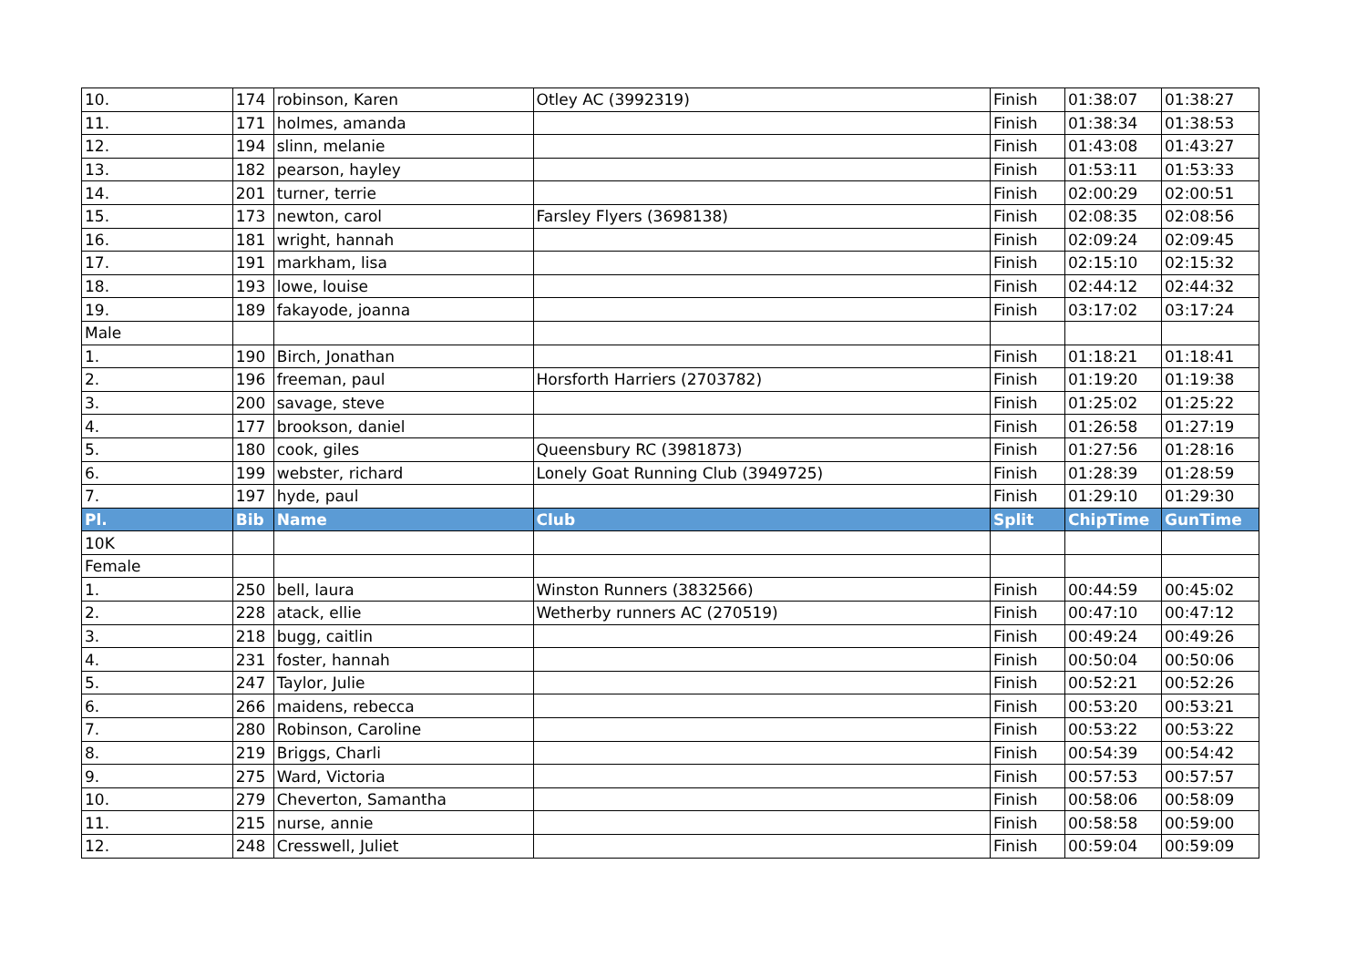| 10. | 174 | robinson, Karen | Otley AC (3992319) | Finish | 01:38:07 | 01:38:27 |
| 11. | 171 | holmes, amanda | | Finish | 01:38:34 | 01:38:53 |
| 12. | 194 | slinn, melanie | | Finish | 01:43:08 | 01:43:27 |
| 13. | 182 | pearson, hayley | | Finish | 01:53:11 | 01:53:33 |
| 14. | 201 | turner, terrie | | Finish | 02:00:29 | 02:00:51 |
| 15. | 173 | newton, carol | Farsley Flyers (3698138) | Finish | 02:08:35 | 02:08:56 |
| 16. | 181 | wright, hannah | | Finish | 02:09:24 | 02:09:45 |
| 17. | 191 | markham, lisa | | Finish | 02:15:10 | 02:15:32 |
| 18. | 193 | lowe, louise | | Finish | 02:44:12 | 02:44:32 |
| 19. | 189 | fakayode, joanna | | Finish | 03:17:02 | 03:17:24 |
| Male | | | | | | |
| 1. | 190 | Birch, Jonathan | | Finish | 01:18:21 | 01:18:41 |
| 2. | 196 | freeman, paul | Horsforth Harriers (2703782) | Finish | 01:19:20 | 01:19:38 |
| 3. | 200 | savage, steve | | Finish | 01:25:02 | 01:25:22 |
| 4. | 177 | brookson, daniel | | Finish | 01:26:58 | 01:27:19 |
| 5. | 180 | cook, giles | Queensbury RC (3981873) | Finish | 01:27:56 | 01:28:16 |
| 6. | 199 | webster, richard | Lonely Goat Running Club (3949725) | Finish | 01:28:39 | 01:28:59 |
| 7. | 197 | hyde, paul | | Finish | 01:29:10 | 01:29:30 |
| Pl. | Bib | Name | Club | Split | ChipTime | GunTime |
| 10K | | | | | | |
| Female | | | | | | |
| 1. | 250 | bell, laura | Winston Runners (3832566) | Finish | 00:44:59 | 00:45:02 |
| 2. | 228 | atack, ellie | Wetherby runners AC (270519) | Finish | 00:47:10 | 00:47:12 |
| 3. | 218 | bugg, caitlin | | Finish | 00:49:24 | 00:49:26 |
| 4. | 231 | foster, hannah | | Finish | 00:50:04 | 00:50:06 |
| 5. | 247 | Taylor, Julie | | Finish | 00:52:21 | 00:52:26 |
| 6. | 266 | maidens, rebecca | | Finish | 00:53:20 | 00:53:21 |
| 7. | 280 | Robinson, Caroline | | Finish | 00:53:22 | 00:53:22 |
| 8. | 219 | Briggs, Charli | | Finish | 00:54:39 | 00:54:42 |
| 9. | 275 | Ward, Victoria | | Finish | 00:57:53 | 00:57:57 |
| 10. | 279 | Cheverton, Samantha | | Finish | 00:58:06 | 00:58:09 |
| 11. | 215 | nurse, annie | | Finish | 00:58:58 | 00:59:00 |
| 12. | 248 | Cresswell, Juliet | | Finish | 00:59:04 | 00:59:09 |